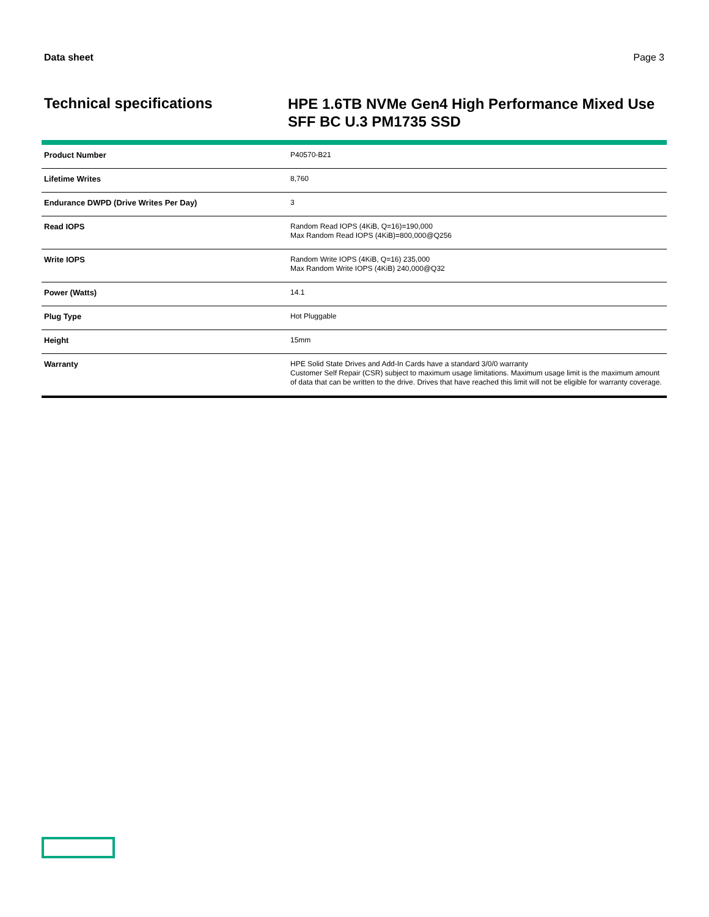Data sheet Page 3
Technical specifications
HPE 1.6TB NVMe Gen4 High Performance Mixed Use SFF BC U.3 PM1735 SSD
| Product Number | P40570-B21 |
| Lifetime Writes | 8,760 |
| Endurance DWPD (Drive Writes Per Day) | 3 |
| Read IOPS | Random Read IOPS (4KiB, Q=16)=190,000 Max Random Read IOPS (4KiB)=800,000@Q256 |
| Write IOPS | Random Write IOPS (4KiB, Q=16) 235,000 Max Random Write IOPS (4KiB) 240,000@Q32 |
| Power (Watts) | 14.1 |
| Plug Type | Hot Pluggable |
| Height | 15mm |
| Warranty | HPE Solid State Drives and Add-In Cards have a standard 3/0/0 warranty Customer Self Repair (CSR) subject to maximum usage limitations. Maximum usage limit is the maximum amount of data that can be written to the drive. Drives that have reached this limit will not be eligible for warranty coverage. |